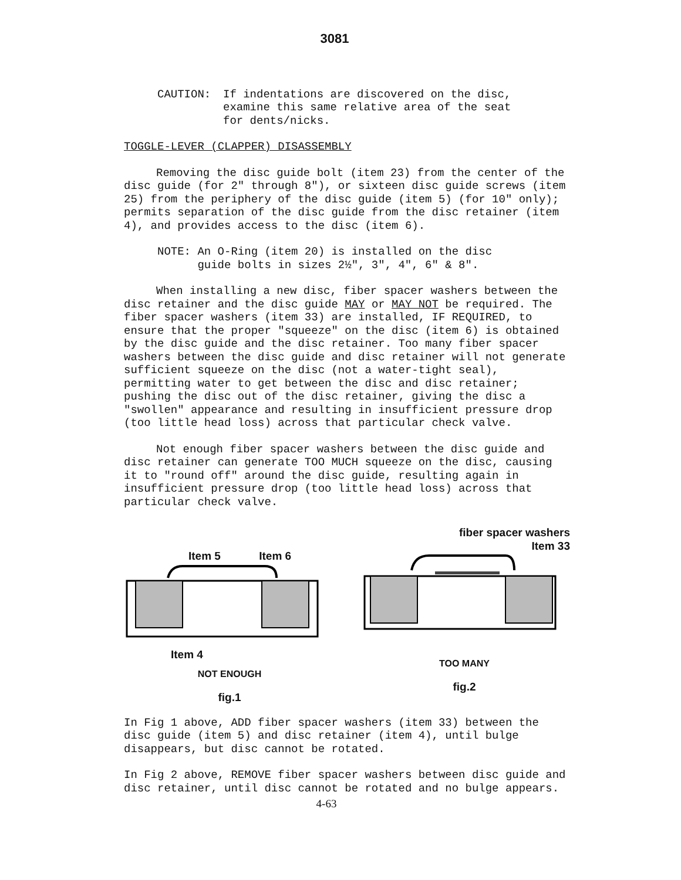3081
CAUTION: If indentations are discovered on the disc,
examine this same relative area of the seat
for dents/nicks.
TOGGLE-LEVER (CLAPPER) DISASSEMBLY
Removing the disc guide bolt (item 23) from the center of the disc guide (for 2" through 8"), or sixteen disc guide screws (item 25) from the periphery of the disc guide (item 5) (for 10" only); permits separation of the disc guide from the disc retainer (item 4), and provides access to the disc (item 6).
NOTE: An O-Ring (item 20) is installed on the disc
guide bolts in sizes 2½", 3", 4", 6" & 8".
When installing a new disc, fiber spacer washers between the disc retainer and the disc guide MAY or MAY NOT be required. The fiber spacer washers (item 33) are installed, IF REQUIRED, to ensure that the proper "squeeze" on the disc (item 6) is obtained by the disc guide and the disc retainer. Too many fiber spacer washers between the disc guide and disc retainer will not generate sufficient squeeze on the disc (not a water-tight seal), permitting water to get between the disc and disc retainer; pushing the disc out of the disc retainer, giving the disc a "swollen" appearance and resulting in insufficient pressure drop (too little head loss) across that particular check valve.
Not enough fiber spacer washers between the disc guide and disc retainer can generate TOO MUCH squeeze on the disc, causing it to "round off" around the disc guide, resulting again in insufficient pressure drop (too little head loss) across that particular check valve.
Item 5 Item 6
Item 4
NOT ENOUGH
fig.1
fiber spacer washers
Item 33
TOO MANY
fig.2
In Fig 1 above, ADD fiber spacer washers (item 33) between the disc guide (item 5) and disc retainer (item 4), until bulge disappears, but disc cannot be rotated.
In Fig 2 above, REMOVE fiber spacer washers between disc guide and disc retainer, until disc cannot be rotated and no bulge appears.
4-63